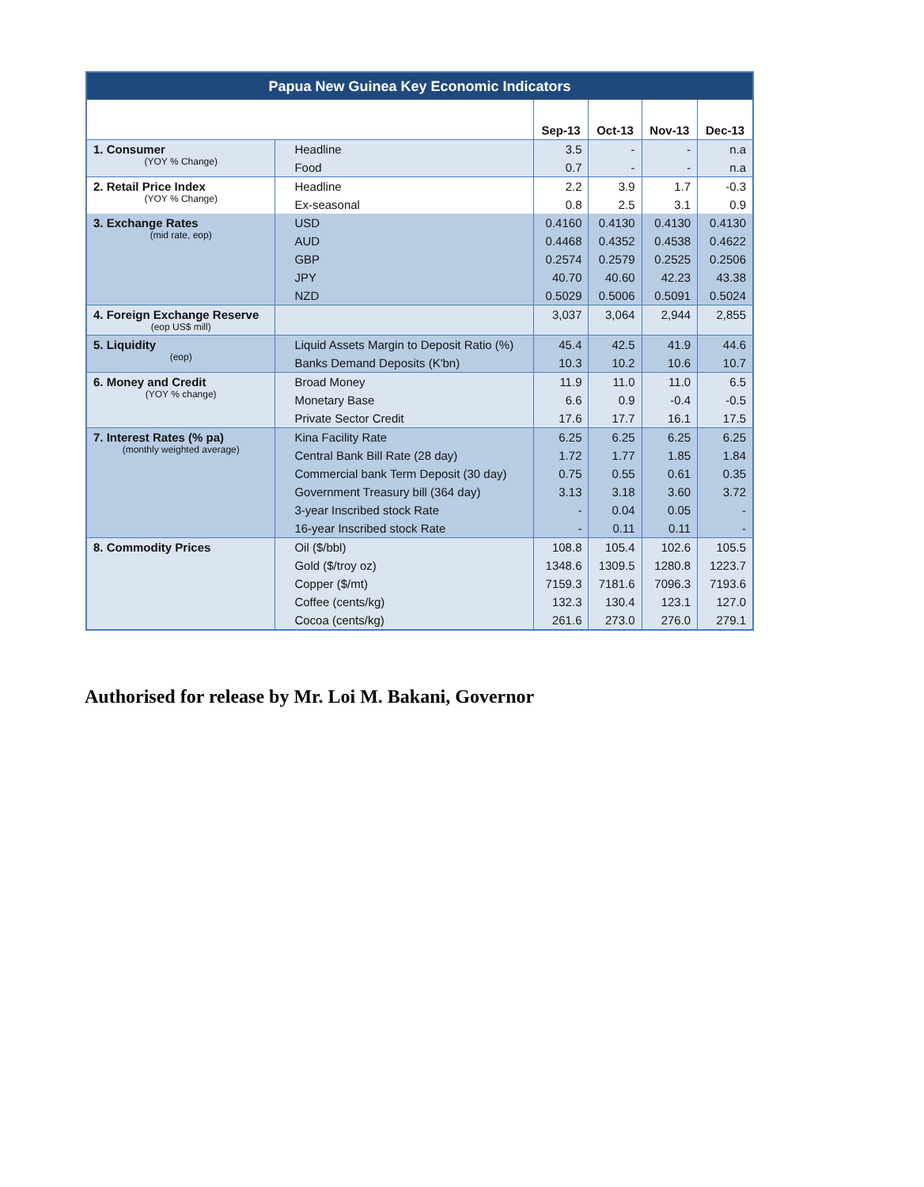| Papua New Guinea Key Economic Indicators | | | | | |
| --- | --- | --- | --- | --- | --- |
| | | Sep-13 | Oct-13 | Nov-13 | Dec-13 |
| 1. Consumer (YOY % Change) | Headline | 3.5 | - | - | n.a |
| | Food | 0.7 | - | - | n.a |
| 2. Retail Price Index (YOY % Change) | Headline | 2.2 | 3.9 | 1.7 | -0.3 |
| | Ex-seasonal | 0.8 | 2.5 | 3.1 | 0.9 |
| 3. Exchange Rates (mid rate, eop) | USD | 0.4160 | 0.4130 | 0.4130 | 0.4130 |
| | AUD | 0.4468 | 0.4352 | 0.4538 | 0.4622 |
| | GBP | 0.2574 | 0.2579 | 0.2525 | 0.2506 |
| | JPY | 40.70 | 40.60 | 42.23 | 43.38 |
| | NZD | 0.5029 | 0.5006 | 0.5091 | 0.5024 |
| 4. Foreign Exchange Reserve (eop US$ mill) | | 3,037 | 3,064 | 2,944 | 2,855 |
| 5. Liquidity (eop) | Liquid Assets Margin to Deposit Ratio (%) | 45.4 | 42.5 | 41.9 | 44.6 |
| | Banks Demand Deposits (K'bn) | 10.3 | 10.2 | 10.6 | 10.7 |
| 6. Money and Credit (YOY % change) | Broad Money | 11.9 | 11.0 | 11.0 | 6.5 |
| | Monetary Base | 6.6 | 0.9 | -0.4 | -0.5 |
| | Private Sector Credit | 17.6 | 17.7 | 16.1 | 17.5 |
| 7. Interest Rates (% pa) (monthly weighted average) | Kina Facility Rate | 6.25 | 6.25 | 6.25 | 6.25 |
| | Central Bank Bill Rate (28 day) | 1.72 | 1.77 | 1.85 | 1.84 |
| | Commercial bank Term Deposit (30 day) | 0.75 | 0.55 | 0.61 | 0.35 |
| | Government Treasury bill (364 day) | 3.13 | 3.18 | 3.60 | 3.72 |
| | 3-year Inscribed stock Rate | - | 0.04 | 0.05 | - |
| | 16-year Inscribed stock Rate | - | 0.11 | 0.11 | - |
| 8. Commodity Prices | Oil ($/bbl) | 108.8 | 105.4 | 102.6 | 105.5 |
| | Gold ($/troy oz) | 1348.6 | 1309.5 | 1280.8 | 1223.7 |
| | Copper ($/mt) | 7159.3 | 7181.6 | 7096.3 | 7193.6 |
| | Coffee (cents/kg) | 132.3 | 130.4 | 123.1 | 127.0 |
| | Cocoa (cents/kg) | 261.6 | 273.0 | 276.0 | 279.1 |
Authorised for release by Mr. Loi M. Bakani, Governor